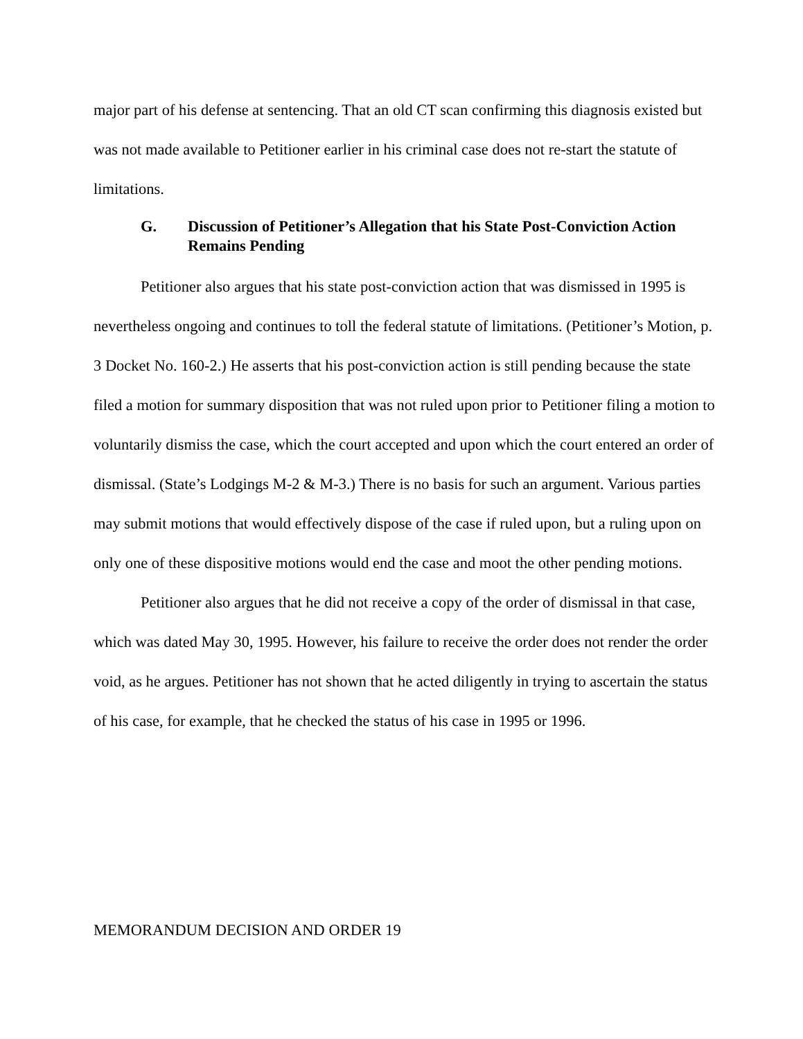major part of his defense at sentencing. That an old CT scan confirming this diagnosis existed but was not made available to Petitioner earlier in his criminal case does not re-start the statute of limitations.
G. Discussion of Petitioner’s Allegation that his State Post-Conviction Action Remains Pending
Petitioner also argues that his state post-conviction action that was dismissed in 1995 is nevertheless ongoing and continues to toll the federal statute of limitations. (Petitioner’s Motion, p. 3 Docket No. 160-2.) He asserts that his post-conviction action is still pending because the state filed a motion for summary disposition that was not ruled upon prior to Petitioner filing a motion to voluntarily dismiss the case, which the court accepted and upon which the court entered an order of dismissal. (State’s Lodgings M-2 & M-3.) There is no basis for such an argument. Various parties may submit motions that would effectively dispose of the case if ruled upon, but a ruling upon on only one of these dispositive motions would end the case and moot the other pending motions.
Petitioner also argues that he did not receive a copy of the order of dismissal in that case, which was dated May 30, 1995. However, his failure to receive the order does not render the order void, as he argues. Petitioner has not shown that he acted diligently in trying to ascertain the status of his case, for example, that he checked the status of his case in 1995 or 1996.
MEMORANDUM DECISION AND ORDER 19